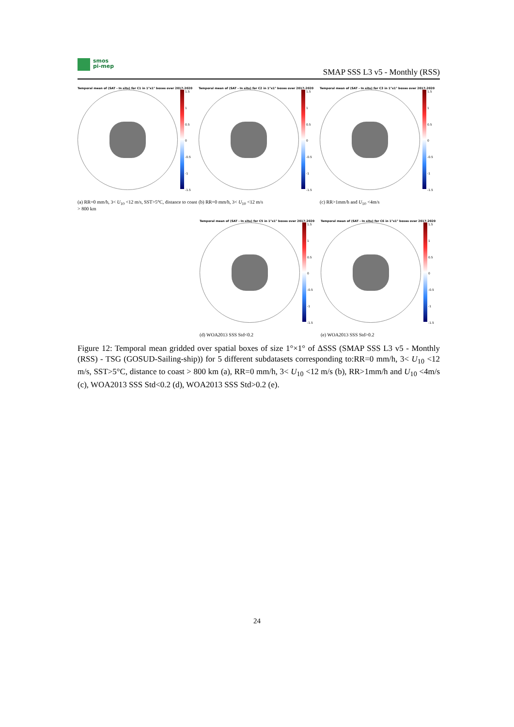smos
pi-mep
SMAP SSS L3 v5 - Monthly (RSS)
Temporal mean of (SAT - In situ) for C1 in 1°x1° boxes over 2017-2020
1.5
1
0.5
0
-0.5
-1
-1.5
(a) RR=0 mm/h, 3< U<sub>10</sub> <12 m/s, SST>5°C, distance to coast > 800 km
Temporal mean of (SAT - In situ) for C2 in 1°x1° boxes over 2017-2020
1.5
1
0.5
0
-0.5
-1
-1.5
(b) RR=0 mm/h, 3< U<sub>10</sub> <12 m/s
Temporal mean of (SAT - In situ) for C3 in 1°x1° boxes over 2017-2020
1.5
1
0.5
0
-0.5
-1
-1.5
(c) RR>1mm/h and U<sub>10</sub> <4m/s
Temporal mean of (SAT - In situ) for C5 in 1°x1° boxes over 2017-2020
1.5
1
0.5
0
-0.5
-1
-1.5
(d) WOA2013 SSS Std<0.2
Temporal mean of (SAT - In situ) for C6 in 1°x1° boxes over 2017-2020
1.5
1
0.5
0
-0.5
-1
-1.5
(e) WOA2013 SSS Std>0.2
Figure 12: Temporal mean gridded over spatial boxes of size 1°×1° of ΔSSS (SMAP SSS L3 v5 - Monthly (RSS) - TSG (GOSUD-Sailing-ship)) for 5 different subdatasets corresponding to:RR=0 mm/h, 3< U<sub>10</sub> <12 m/s, SST>5°C, distance to coast > 800 km (a), RR=0 mm/h, 3< U<sub>10</sub> <12 m/s (b), RR>1mm/h and U<sub>10</sub> <4m/s (c), WOA2013 SSS Std<0.2 (d), WOA2013 SSS Std>0.2 (e).
24